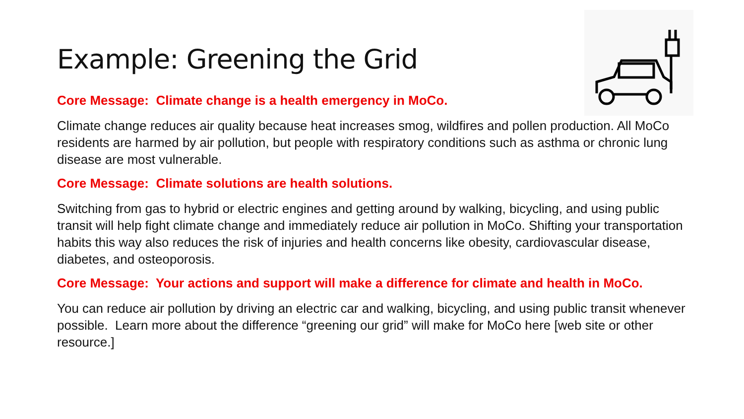Example: Greening the Grid
Core Message: Climate change is a health emergency in MoCo.
Climate change reduces air quality because heat increases smog, wildfires and pollen production. All MoCo residents are harmed by air pollution, but people with respiratory conditions such as asthma or chronic lung disease are most vulnerable.
Core Message: Climate solutions are health solutions.
Switching from gas to hybrid or electric engines and getting around by walking, bicycling, and using public transit will help fight climate change and immediately reduce air pollution in MoCo. Shifting your transportation habits this way also reduces the risk of injuries and health concerns like obesity, cardiovascular disease, diabetes, and osteoporosis.
Core Message: Your actions and support will make a difference for climate and health in MoCo.
You can reduce air pollution by driving an electric car and walking, bicycling, and using public transit whenever possible. Learn more about the difference “greening our grid” will make for MoCo here [web site or other resource.]